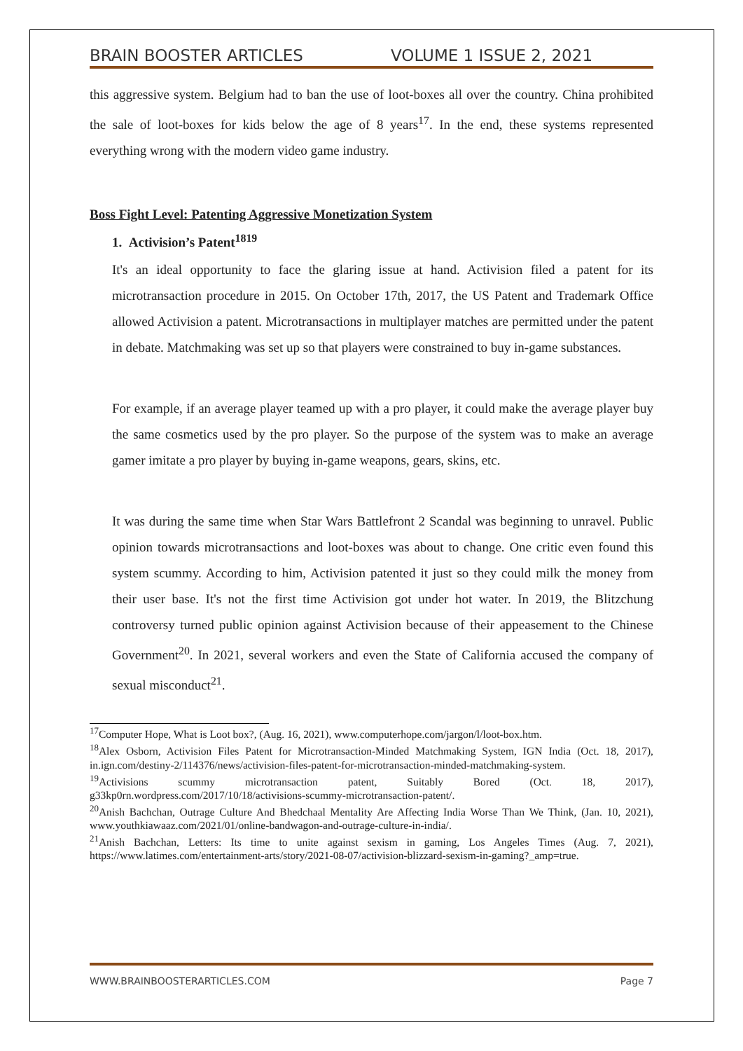BRAIN BOOSTER ARTICLES VOLUME 1 ISSUE 2, 2021
this aggressive system. Belgium had to ban the use of loot-boxes all over the country. China prohibited the sale of loot-boxes for kids below the age of 8 years<sup>17</sup>. In the end, these systems represented everything wrong with the modern video game industry.
Boss Fight Level: Patenting Aggressive Monetization System
1. Activision’s Patent<sup>1819</sup>
It's an ideal opportunity to face the glaring issue at hand. Activision filed a patent for its microtransaction procedure in 2015. On October 17th, 2017, the US Patent and Trademark Office allowed Activision a patent. Microtransactions in multiplayer matches are permitted under the patent in debate. Matchmaking was set up so that players were constrained to buy in-game substances.
For example, if an average player teamed up with a pro player, it could make the average player buy the same cosmetics used by the pro player. So the purpose of the system was to make an average gamer imitate a pro player by buying in-game weapons, gears, skins, etc.
It was during the same time when Star Wars Battlefront 2 Scandal was beginning to unravel. Public opinion towards microtransactions and loot-boxes was about to change. One critic even found this system scummy. According to him, Activision patented it just so they could milk the money from their user base. It's not the first time Activision got under hot water. In 2019, the Blitzchung controversy turned public opinion against Activision because of their appeasement to the Chinese Government<sup>20</sup>. In 2021, several workers and even the State of California accused the company of sexual misconduct<sup>21</sup>.
<sup>17</sup> Computer Hope, What is Loot box?, (Aug. 16, 2021), www.computerhope.com/jargon/l/loot-box.htm.
<sup>18</sup> Alex Osborn, Activision Files Patent for Microtransaction-Minded Matchmaking System, IGN India (Oct. 18, 2017), in.ign.com/destiny-2/114376/news/activision-files-patent-for-microtransaction-minded-matchmaking-system.
<sup>19</sup> Activisions scummy microtransaction patent, Suitably Bored (Oct. 18, 2017), g33kp0rn.wordpress.com/2017/10/18/activisions-scummy-microtransaction-patent/.
<sup>20</sup> Anish Bachchan, Outrage Culture And Bhedchaal Mentality Are Affecting India Worse Than We Think, (Jan. 10, 2021), www.youthkiawaaz.com/2021/01/online-bandwagon-and-outrage-culture-in-india/.
<sup>21</sup> Anish Bachchan, Letters: Its time to unite against sexism in gaming, Los Angeles Times (Aug. 7, 2021), https://www.latimes.com/entertainment-arts/story/2021-08-07/activision-blizzard-sexism-in-gaming?_amp=true.
WWW.BRAINBOOSTERARTICLES.COM Page 7